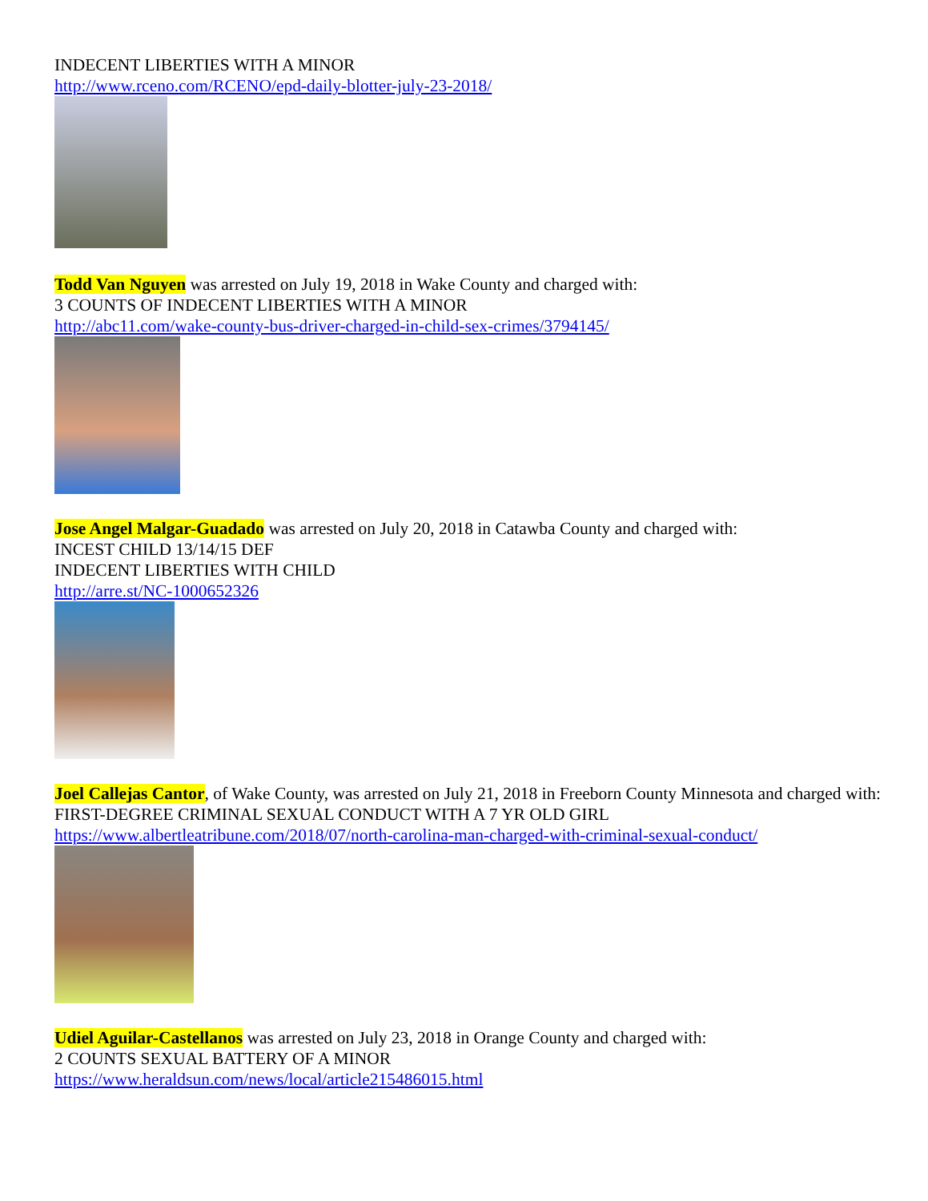INDECENT LIBERTIES WITH A MINOR
http://www.rceno.com/RCENO/epd-daily-blotter-july-23-2018/
Todd Van Nguyen was arrested on July 19, 2018 in Wake County and charged with:
3 COUNTS OF INDECENT LIBERTIES WITH A MINOR
http://abc11.com/wake-county-bus-driver-charged-in-child-sex-crimes/3794145/
Jose Angel Malgar-Guadado was arrested on July 20, 2018 in Catawba County and charged with:
INCEST CHILD 13/14/15 DEF
INDECENT LIBERTIES WITH CHILD
http://arre.st/NC-1000652326
Joel Callejas Cantor, of Wake County, was arrested on July 21, 2018 in Freeborn County Minnesota and charged with:
FIRST-DEGREE CRIMINAL SEXUAL CONDUCT WITH A 7 YR OLD GIRL
https://www.albertleatribune.com/2018/07/north-carolina-man-charged-with-criminal-sexual-conduct/
Udiel Aguilar-Castellanos was arrested on July 23, 2018 in Orange County and charged with:
2 COUNTS SEXUAL BATTERY OF A MINOR
https://www.heraldsun.com/news/local/article215486015.html